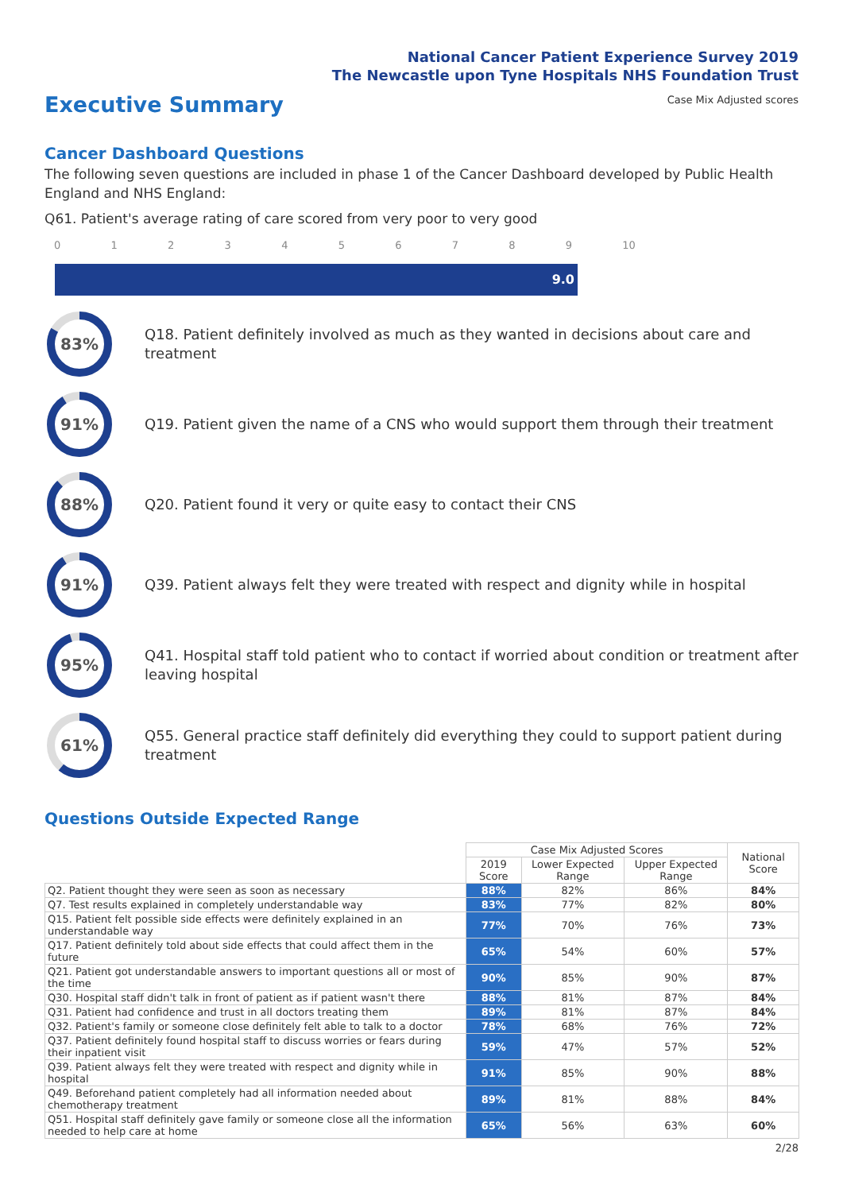National Cancer Patient Experience Survey 2019
The Newcastle upon Tyne Hospitals NHS Foundation Trust
Executive Summary
Case Mix Adjusted scores
Cancer Dashboard Questions
The following seven questions are included in phase 1 of the Cancer Dashboard developed by Public Health England and NHS England:
Q61. Patient's average rating of care scored from very poor to very good
0123456789 10
9.0
83%
Q18. Patient definitely involved as much as they wanted in decisions about care and treatment
91%
Q19. Patient given the name of a CNS who would support them through their treatment
88%
Q20. Patient found it very or quite easy to contact their CNS
91%
Q39. Patient always felt they were treated with respect and dignity while in hospital
95%
Q41. Hospital staff told patient who to contact if worried about condition or treatment after leaving hospital
61%
Q55. General practice staff definitely did everything they could to support patient during treatment
Questions Outside Expected Range
| | Case Mix Adjusted Scores | | | National Score |
| --- | --- | --- | --- | --- |
| | 2019 Score | Lower Expected Range | Upper Expected Range | |
| Q2. Patient thought they were seen as soon as necessary | 88% | 82% | 86% | 84% |
| Q7. Test results explained in completely understandable way | 83% | 77% | 82% | 80% |
| Q15. Patient felt possible side effects were definitely explained in an understandable way | 77% | 70% | 76% | 73% |
| Q17. Patient definitely told about side effects that could affect them in the future | 65% | 54% | 60% | 57% |
| Q21. Patient got understandable answers to important questions all or most of the time | 90% | 85% | 90% | 87% |
| Q30. Hospital staff didn't talk in front of patient as if patient wasn't there | 88% | 81% | 87% | 84% |
| Q31. Patient had confidence and trust in all doctors treating them | 89% | 81% | 87% | 84% |
| Q32. Patient's family or someone close definitely felt able to talk to a doctor | 78% | 68% | 76% | 72% |
| Q37. Patient definitely found hospital staff to discuss worries or fears during their inpatient visit | 59% | 47% | 57% | 52% |
| Q39. Patient always felt they were treated with respect and dignity while in hospital | 91% | 85% | 90% | 88% |
| Q49. Beforehand patient completely had all information needed about chemotherapy treatment | 89% | 81% | 88% | 84% |
| Q51. Hospital staff definitely gave family or someone close all the information needed to help care at home | 65% | 56% | 63% | 60% |
2/28